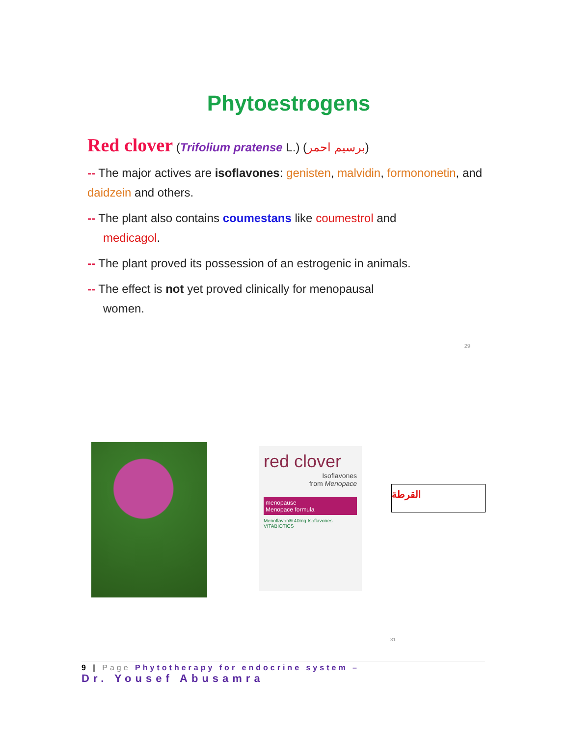Phytoestrogens
Red clover (Trifolium pratense L.) (برسيم احمر)
-- The major actives are isoflavones: genisten, malvidin, formononetin, and daidzein and others.
-- The plant also contains coumestans like coumestrol and
medicagol.
-- The plant proved its possession of an estrogenic in animals.
-- The effect is not yet proved clinically for menopausal
women.
29
red clover
Isoflavones
from Menopace
menopause
Menopace formula
Menoflavon® 40mg Isoflavones
VITABIOTICS
القرطة
31
9 | Page Phytotherapy for endocrine system –
Dr. Yousef Abusamra